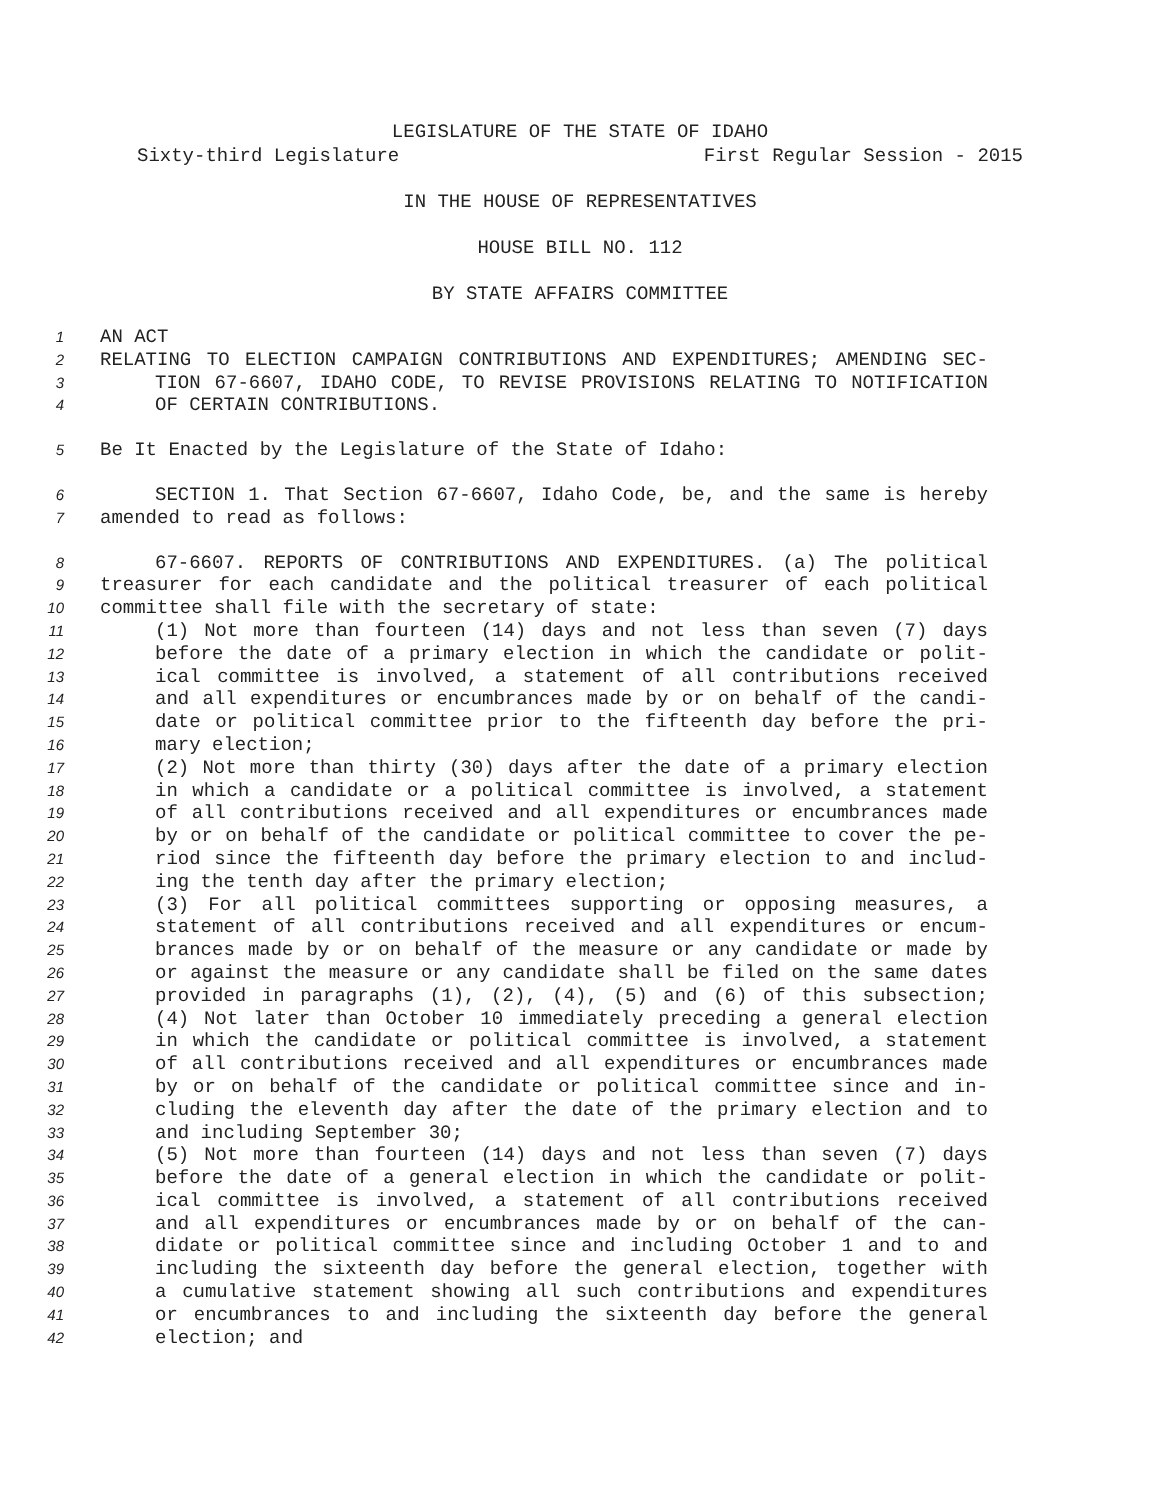LEGISLATURE OF THE STATE OF IDAHO
Sixty-third Legislature First Regular Session - 2015
IN THE HOUSE OF REPRESENTATIVES
HOUSE BILL NO. 112
BY STATE AFFAIRS COMMITTEE
1 AN ACT
2 RELATING TO ELECTION CAMPAIGN CONTRIBUTIONS AND EXPENDITURES; AMENDING SEC-
3 TION 67-6607, IDAHO CODE, TO REVISE PROVISIONS RELATING TO NOTIFICATION
4 OF CERTAIN CONTRIBUTIONS.
5 Be It Enacted by the Legislature of the State of Idaho:
6 SECTION 1. That Section 67-6607, Idaho Code, be, and the same is hereby
7 amended to read as follows:
8 67-6607. REPORTS OF CONTRIBUTIONS AND EXPENDITURES. (a) The political
9 treasurer for each candidate and the political treasurer of each political
10 committee shall file with the secretary of state:
11 (1) Not more than fourteen (14) days and not less than seven (7) days
12 before the date of a primary election in which the candidate or polit-
13 ical committee is involved, a statement of all contributions received
14 and all expenditures or encumbrances made by or on behalf of the candi-
15 date or political committee prior to the fifteenth day before the pri-
16 mary election;
17 (2) Not more than thirty (30) days after the date of a primary election
18 in which a candidate or a political committee is involved, a statement
19 of all contributions received and all expenditures or encumbrances made
20 by or on behalf of the candidate or political committee to cover the pe-
21 riod since the fifteenth day before the primary election to and includ-
22 ing the tenth day after the primary election;
23 (3) For all political committees supporting or opposing measures, a
24 statement of all contributions received and all expenditures or encum-
25 brances made by or on behalf of the measure or any candidate or made by
26 or against the measure or any candidate shall be filed on the same dates
27 provided in paragraphs (1), (2), (4), (5) and (6) of this subsection;
28 (4) Not later than October 10 immediately preceding a general election
29 in which the candidate or political committee is involved, a statement
30 of all contributions received and all expenditures or encumbrances made
31 by or on behalf of the candidate or political committee since and in-
32 cluding the eleventh day after the date of the primary election and to
33 and including September 30;
34 (5) Not more than fourteen (14) days and not less than seven (7) days
35 before the date of a general election in which the candidate or polit-
36 ical committee is involved, a statement of all contributions received
37 and all expenditures or encumbrances made by or on behalf of the can-
38 didate or political committee since and including October 1 and to and
39 including the sixteenth day before the general election, together with
40 a cumulative statement showing all such contributions and expenditures
41 or encumbrances to and including the sixteenth day before the general
42 election; and